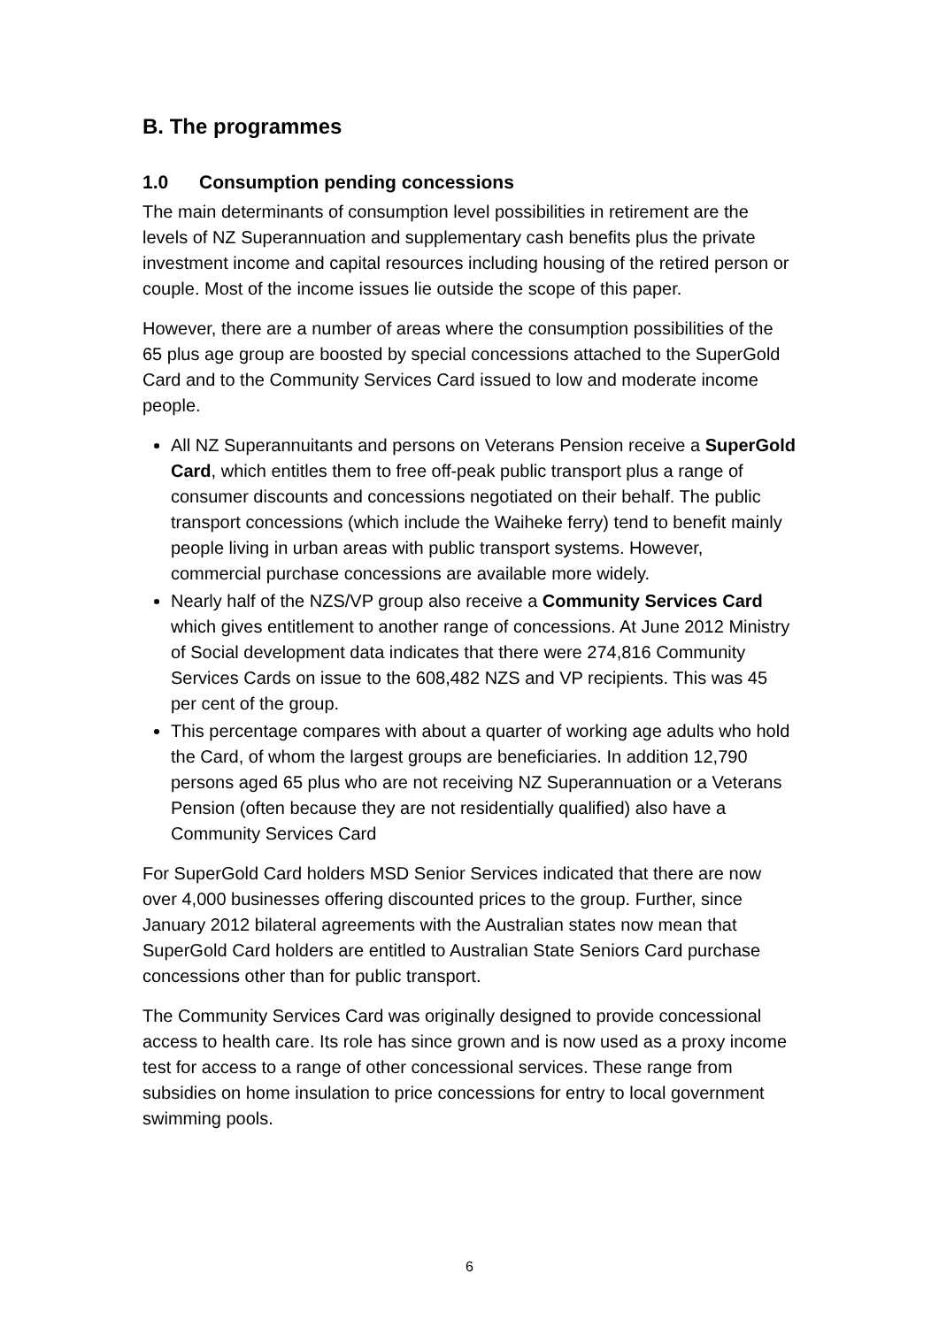B. The programmes
1.0 Consumption pending concessions
The main determinants of consumption level possibilities in retirement are the levels of NZ Superannuation and supplementary cash benefits plus the private investment income and capital resources including housing of the retired person or couple. Most of the income issues lie outside the scope of this paper.
However, there are a number of areas where the consumption possibilities of the 65 plus age group are boosted by special concessions attached to the SuperGold Card and to the Community Services Card issued to low and moderate income people.
All NZ Superannuitants and persons on Veterans Pension receive a SuperGold Card, which entitles them to free off-peak public transport plus a range of consumer discounts and concessions negotiated on their behalf. The public transport concessions (which include the Waiheke ferry) tend to benefit mainly people living in urban areas with public transport systems. However, commercial purchase concessions are available more widely.
Nearly half of the NZS/VP group also receive a Community Services Card which gives entitlement to another range of concessions. At June 2012 Ministry of Social development data indicates that there were 274,816 Community Services Cards on issue to the 608,482 NZS and VP recipients. This was 45 per cent of the group.
This percentage compares with about a quarter of working age adults who hold the Card, of whom the largest groups are beneficiaries. In addition 12,790 persons aged 65 plus who are not receiving NZ Superannuation or a Veterans Pension (often because they are not residentially qualified) also have a Community Services Card
For SuperGold Card holders MSD Senior Services indicated that there are now over 4,000 businesses offering discounted prices to the group. Further, since January 2012 bilateral agreements with the Australian states now mean that SuperGold Card holders are entitled to Australian State Seniors Card purchase concessions other than for public transport.
The Community Services Card was originally designed to provide concessional access to health care. Its role has since grown and is now used as a proxy income test for access to a range of other concessional services. These range from subsidies on home insulation to price concessions for entry to local government swimming pools.
6